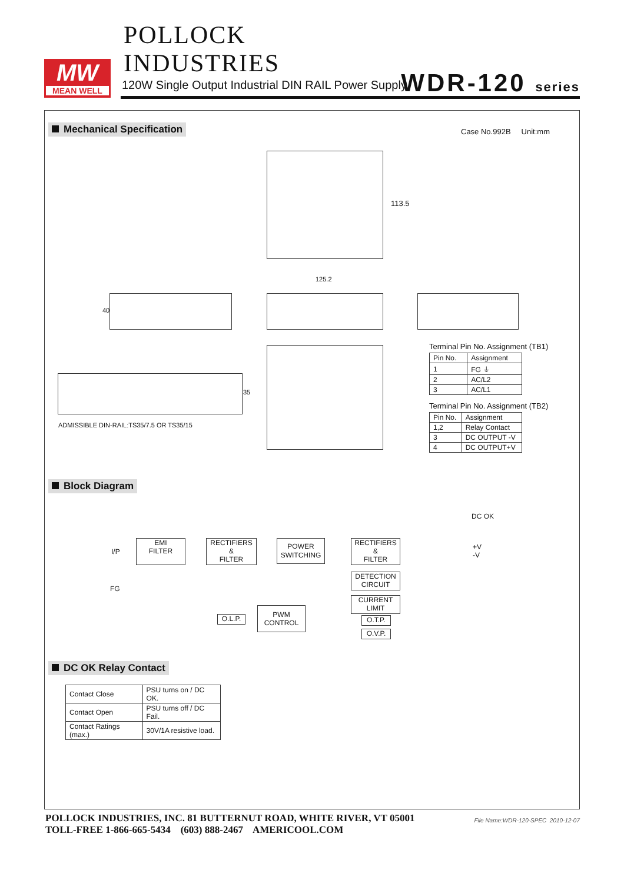MW
MEAN WELL
POLLOCK
INDUSTRIES
120W Single Output Industrial DIN RAIL Power Supply
WDR-120 series
Mechanical Specification Case No.992B Unit:mm
113.5
125.2
40
35
ADMISSIBLE DIN-RAIL:TS35/7.5 OR TS35/15
Terminal Pin No. Assignment (TB1)
| Pin No. | Assignment |
| --- | --- |
| 1 | FG ⏚ |
| 2 | AC/L2 |
| 3 | AC/L1 |
Terminal Pin No. Assignment (TB2)
| Pin No. | Assignment |
| --- | --- |
| 1,2 | Relay Contact |
| 3 | DC OUTPUT -V |
| 4 | DC OUTPUT+V |
Block Diagram
DC OK
I/P
EMI
FILTER
RECTIFIERS
&
FILTER
POWER
SWITCHING
RECTIFIERS
&
FILTER
+V
-V
DETECTION
CIRCUIT
FG
CURRENT
LIMIT
O.L.P.
PWM
CONTROL
O.T.P.
O.V.P.
DC OK Relay Contact
| Contact Close | PSU turns on / DC OK. |
| Contact Open | PSU turns off / DC Fail. |
| Contact Ratings (max.) | 30V/1A resistive load. |
POLLOCK INDUSTRIES, INC. 81 BUTTERNUT ROAD, WHITE RIVER, VT 05001
TOLL-FREE 1-866-665-5434 (603) 888-2467 AMERICOOL.COM
File Name:WDR-120-SPEC 2010-12-07